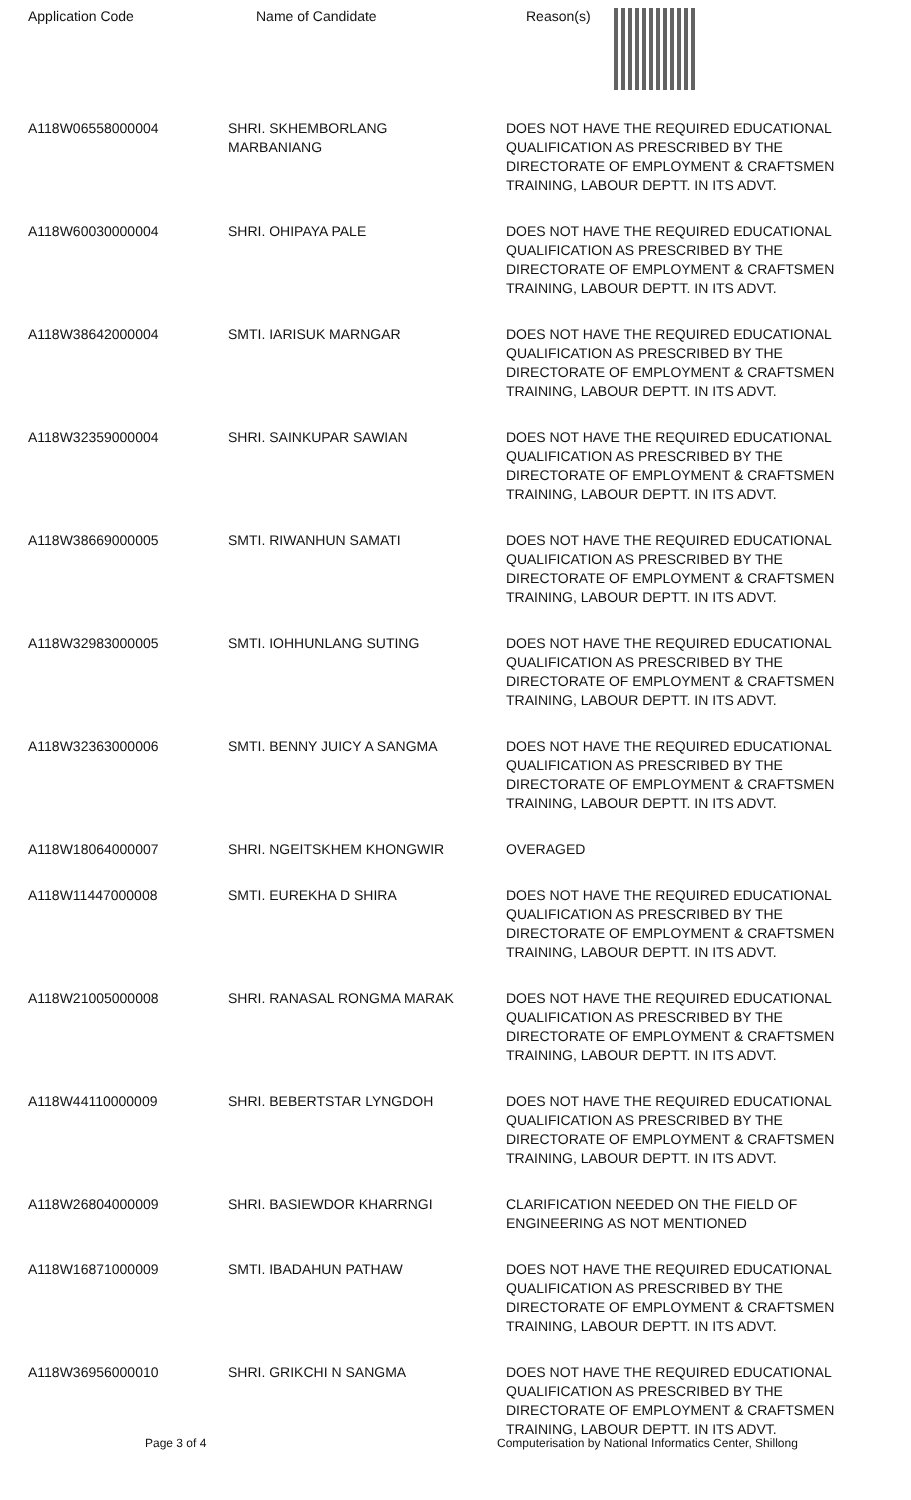| Application Code | Name of Candidate | Reason(s) |
| --- | --- | --- |
| A118W06558000004 | SHRI. SKHEMBORLANG MARBANIANG | DOES NOT HAVE THE REQUIRED EDUCATIONAL QUALIFICATION AS PRESCRIBED BY THE DIRECTORATE OF EMPLOYMENT & CRAFTSMEN TRAINING, LABOUR DEPTT. IN ITS ADVT. |
| A118W60030000004 | SHRI. OHIPAYA PALE | DOES NOT HAVE THE REQUIRED EDUCATIONAL QUALIFICATION AS PRESCRIBED BY THE DIRECTORATE OF EMPLOYMENT & CRAFTSMEN TRAINING, LABOUR DEPTT. IN ITS ADVT. |
| A118W38642000004 | SMTI. IARISUK MARNGAR | DOES NOT HAVE THE REQUIRED EDUCATIONAL QUALIFICATION AS PRESCRIBED BY THE DIRECTORATE OF EMPLOYMENT & CRAFTSMEN TRAINING, LABOUR DEPTT. IN ITS ADVT. |
| A118W32359000004 | SHRI. SAINKUPAR SAWIAN | DOES NOT HAVE THE REQUIRED EDUCATIONAL QUALIFICATION AS PRESCRIBED BY THE DIRECTORATE OF EMPLOYMENT & CRAFTSMEN TRAINING, LABOUR DEPTT. IN ITS ADVT. |
| A118W38669000005 | SMTI. RIWANHUN SAMATI | DOES NOT HAVE THE REQUIRED EDUCATIONAL QUALIFICATION AS PRESCRIBED BY THE DIRECTORATE OF EMPLOYMENT & CRAFTSMEN TRAINING, LABOUR DEPTT. IN ITS ADVT. |
| A118W32983000005 | SMTI. IOHHUNLANG SUTING | DOES NOT HAVE THE REQUIRED EDUCATIONAL QUALIFICATION AS PRESCRIBED BY THE DIRECTORATE OF EMPLOYMENT & CRAFTSMEN TRAINING, LABOUR DEPTT. IN ITS ADVT. |
| A118W32363000006 | SMTI. BENNY JUICY A SANGMA | DOES NOT HAVE THE REQUIRED EDUCATIONAL QUALIFICATION AS PRESCRIBED BY THE DIRECTORATE OF EMPLOYMENT & CRAFTSMEN TRAINING, LABOUR DEPTT. IN ITS ADVT. |
| A118W18064000007 | SHRI. NGEITSKHEM KHONGWIR | OVERAGED |
| A118W11447000008 | SMTI. EUREKHA D SHIRA | DOES NOT HAVE THE REQUIRED EDUCATIONAL QUALIFICATION AS PRESCRIBED BY THE DIRECTORATE OF EMPLOYMENT & CRAFTSMEN TRAINING, LABOUR DEPTT. IN ITS ADVT. |
| A118W21005000008 | SHRI. RANASAL RONGMA MARAK | DOES NOT HAVE THE REQUIRED EDUCATIONAL QUALIFICATION AS PRESCRIBED BY THE DIRECTORATE OF EMPLOYMENT & CRAFTSMEN TRAINING, LABOUR DEPTT. IN ITS ADVT. |
| A118W44110000009 | SHRI. BEBERTSTAR LYNGDOH | DOES NOT HAVE THE REQUIRED EDUCATIONAL QUALIFICATION AS PRESCRIBED BY THE DIRECTORATE OF EMPLOYMENT & CRAFTSMEN TRAINING, LABOUR DEPTT. IN ITS ADVT. |
| A118W26804000009 | SHRI. BASIEWDOR KHARRNGI | CLARIFICATION NEEDED ON THE FIELD OF ENGINEERING AS NOT MENTIONED |
| A118W16871000009 | SMTI. IBADAHUN PATHAW | DOES NOT HAVE THE REQUIRED EDUCATIONAL QUALIFICATION AS PRESCRIBED BY THE DIRECTORATE OF EMPLOYMENT & CRAFTSMEN TRAINING, LABOUR DEPTT. IN ITS ADVT. |
| A118W36956000010 | SHRI. GRIKCHI N SANGMA | DOES NOT HAVE THE REQUIRED EDUCATIONAL QUALIFICATION AS PRESCRIBED BY THE DIRECTORATE OF EMPLOYMENT & CRAFTSMEN TRAINING, LABOUR DEPTT. IN ITS ADVT. |
Page 3 of 4 Computerisation by National Informatics Center, Shillong